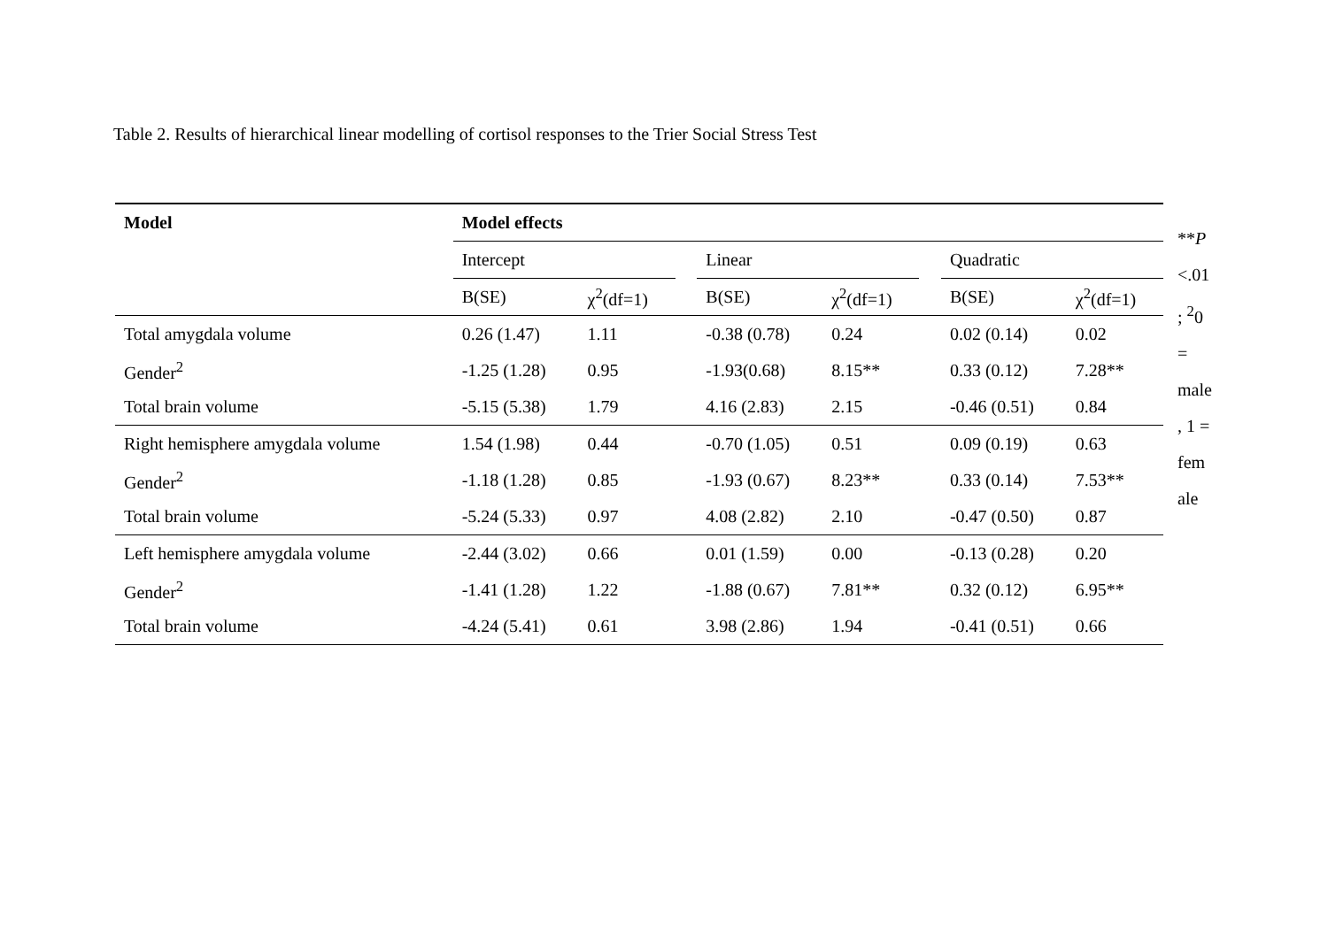Table 2. Results of hierarchical linear modelling of cortisol responses to the Trier Social Stress Test
| Model | Model effects | | | | | | | |
| --- | --- | --- | --- | --- | --- | --- | --- | --- |
| | Intercept | | | Linear | | | Quadratic | |
| | B(SE) | χ<sup>2</sup>(df=1) | | B(SE) | χ<sup>2</sup>(df=1) | | B(SE) | χ<sup>2</sup>(df=1) |
| Total amygdala volume | 0.26 (1.47) | 1.11 | | -0.38 (0.78) | 0.24 | | 0.02 (0.14) | 0.02 |
| Gender<sup>2</sup> | -1.25 (1.28) | 0.95 | | -1.93(0.68) | 8.15** | | 0.33 (0.12) | 7.28** |
| Total brain volume | -5.15 (5.38) | 1.79 | | 4.16 (2.83) | 2.15 | | -0.46 (0.51) | 0.84 |
| Right hemisphere amygdala volume | 1.54 (1.98) | 0.44 | | -0.70 (1.05) | 0.51 | | 0.09 (0.19) | 0.63 |
| Gender<sup>2</sup> | -1.18 (1.28) | 0.85 | | -1.93 (0.67) | 8.23** | | 0.33 (0.14) | 7.53** |
| Total brain volume | -5.24 (5.33) | 0.97 | | 4.08 (2.82) | 2.10 | | -0.47 (0.50) | 0.87 |
| Left hemisphere amygdala volume | -2.44 (3.02) | 0.66 | | 0.01 (1.59) | 0.00 | | -0.13 (0.28) | 0.20 |
| Gender<sup>2</sup> | -1.41 (1.28) | 1.22 | | -1.88 (0.67) | 7.81** | | 0.32 (0.12) | 6.95** |
| Total brain volume | -4.24 (5.41) | 0.61 | | 3.98 (2.86) | 1.94 | | -0.41 (0.51) | 0.66 |
**P
<.01
; <sup>2</sup>0
=
male
, 1 =
fem
ale